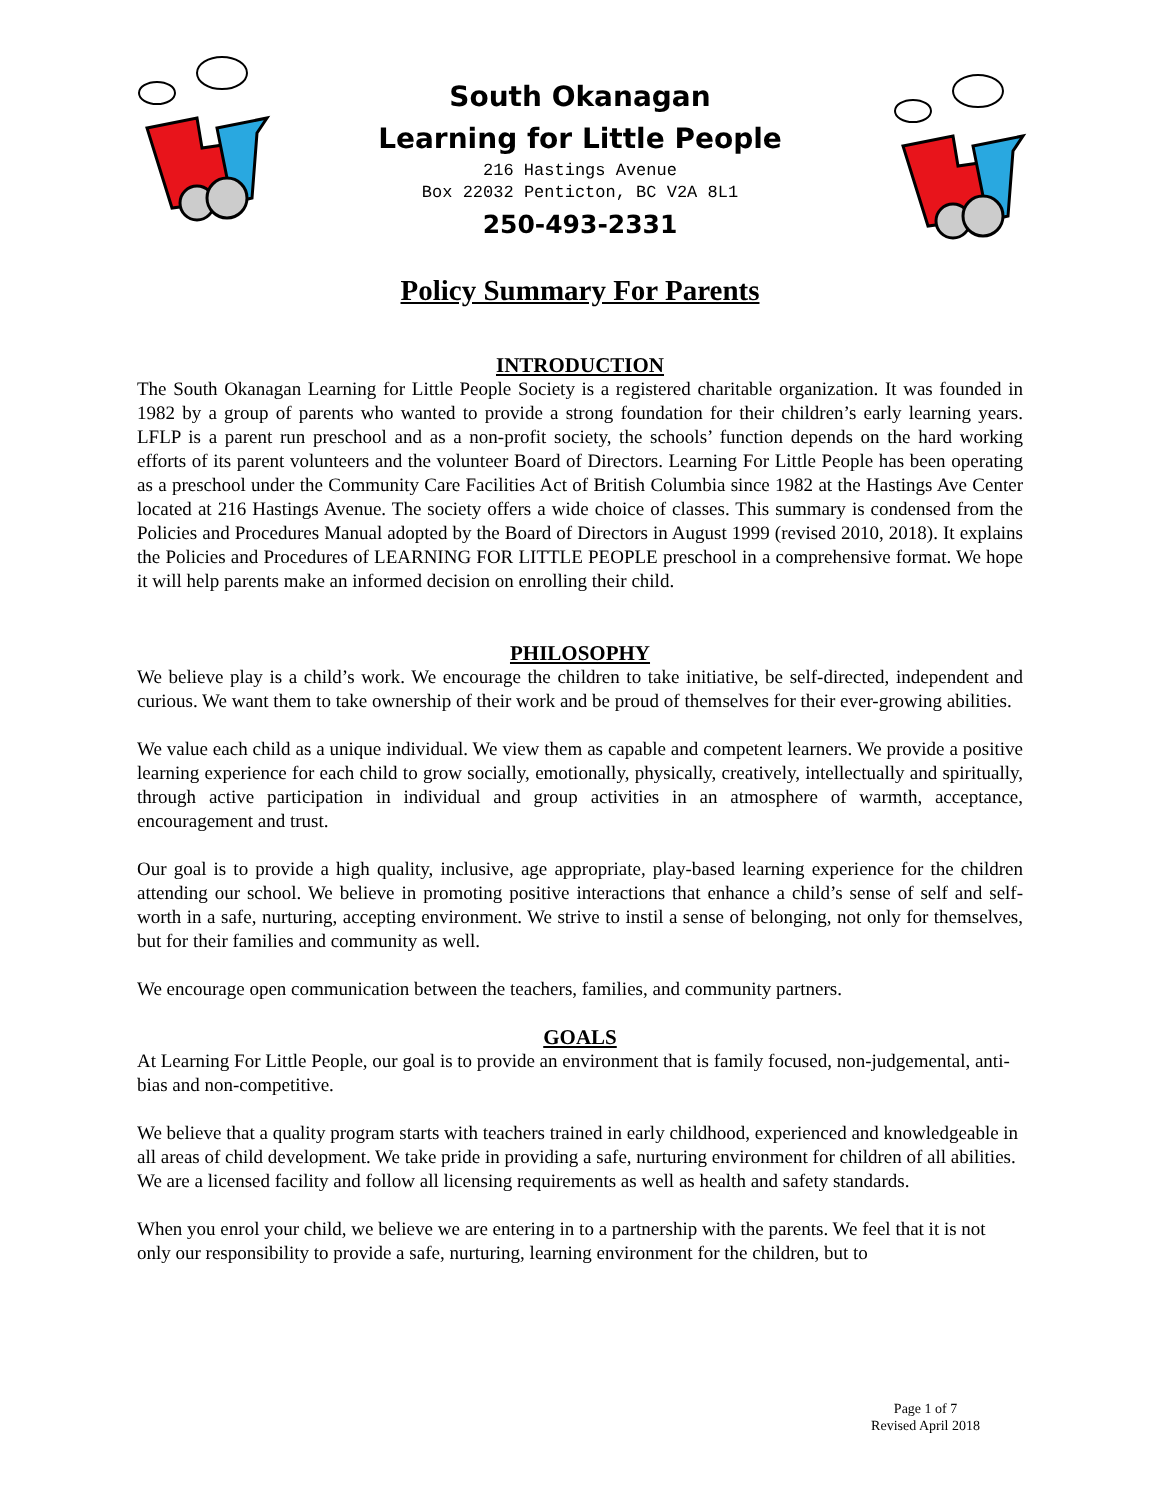South Okanagan
Learning for Little People
216 Hastings Avenue
Box 22032 Penticton, BC V2A 8L1
250-493-2331
Policy Summary For Parents
INTRODUCTION
The South Okanagan Learning for Little People Society is a registered charitable organization. It was founded in 1982 by a group of parents who wanted to provide a strong foundation for their children’s early learning years. LFLP is a parent run preschool and as a non-profit society, the schools’ function depends on the hard working efforts of its parent volunteers and the volunteer Board of Directors. Learning For Little People has been operating as a preschool under the Community Care Facilities Act of British Columbia since 1982 at the Hastings Ave Center located at 216 Hastings Avenue. The society offers a wide choice of classes. This summary is condensed from the Policies and Procedures Manual adopted by the Board of Directors in August 1999 (revised 2010, 2018). It explains the Policies and Procedures of LEARNING FOR LITTLE PEOPLE preschool in a comprehensive format. We hope it will help parents make an informed decision on enrolling their child.
PHILOSOPHY
We believe play is a child’s work. We encourage the children to take initiative, be self-directed, independent and curious. We want them to take ownership of their work and be proud of themselves for their ever-growing abilities.
We value each child as a unique individual. We view them as capable and competent learners. We provide a positive learning experience for each child to grow socially, emotionally, physically, creatively, intellectually and spiritually, through active participation in individual and group activities in an atmosphere of warmth, acceptance, encouragement and trust.
Our goal is to provide a high quality, inclusive, age appropriate, play-based learning experience for the children attending our school. We believe in promoting positive interactions that enhance a child’s sense of self and self-worth in a safe, nurturing, accepting environment. We strive to instil a sense of belonging, not only for themselves, but for their families and community as well.
We encourage open communication between the teachers, families, and community partners.
GOALS
At Learning For Little People, our goal is to provide an environment that is family focused, non-judgemental, anti-bias and non-competitive.
We believe that a quality program starts with teachers trained in early childhood, experienced and knowledgeable in all areas of child development. We take pride in providing a safe, nurturing environment for children of all abilities. We are a licensed facility and follow all licensing requirements as well as health and safety standards.
When you enrol your child, we believe we are entering in to a partnership with the parents. We feel that it is not only our responsibility to provide a safe, nurturing, learning environment for the children, but to
Page 1 of 7
Revised April 2018